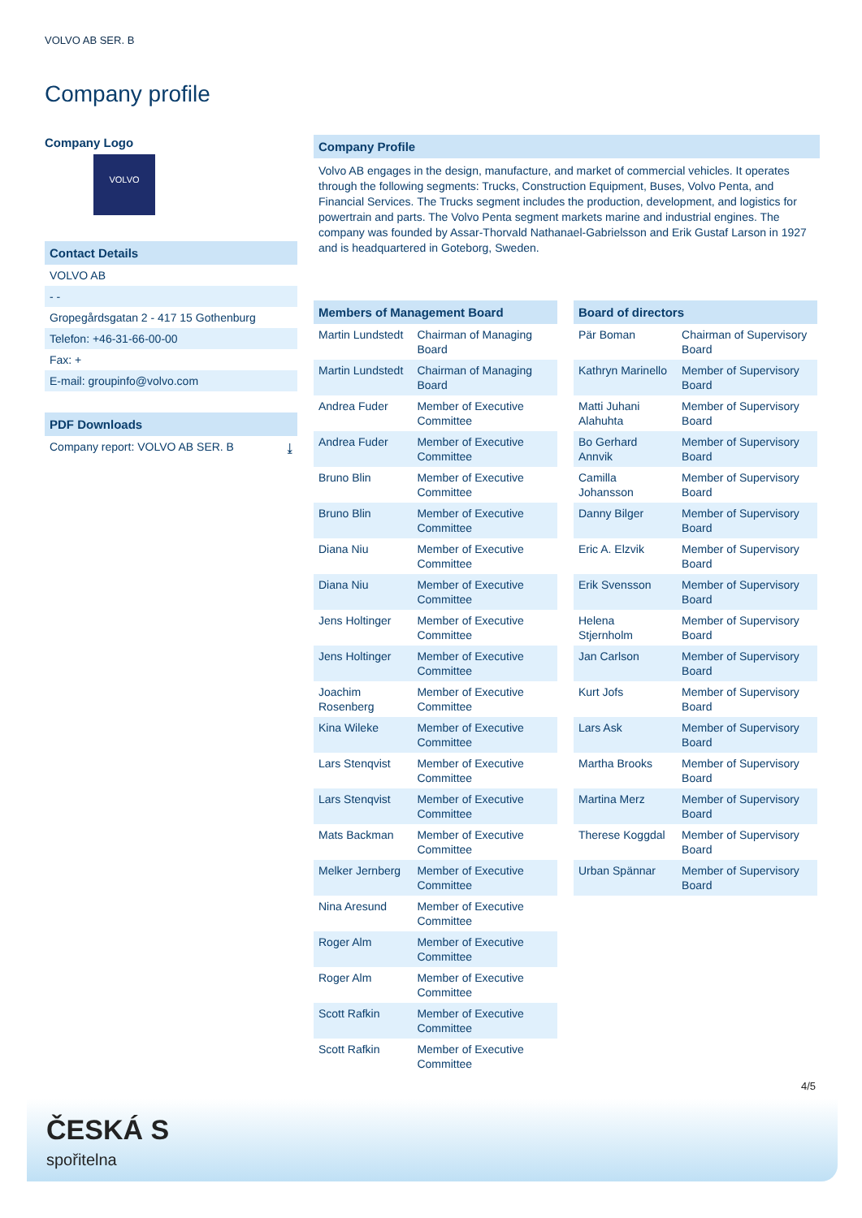VOLVO AB SER. B
Company profile
Company Logo
VOLVO
Contact Details
VOLVO AB
- -
Gropegårdsgatan 2 - 417 15 Gothenburg
Telefon: +46-31-66-00-00
Fax: +
E-mail: groupinfo@volvo.com
PDF Downloads
Company report: VOLVO AB SER. B ⤓
Company Profile
Volvo AB engages in the design, manufacture, and market of commercial vehicles. It operates through the following segments: Trucks, Construction Equipment, Buses, Volvo Penta, and Financial Services. The Trucks segment includes the production, development, and logistics for powertrain and parts. The Volvo Penta segment markets marine and industrial engines. The company was founded by Assar-Thorvald Nathanael-Gabrielsson and Erik Gustaf Larson in 1927 and is headquartered in Goteborg, Sweden.
| Members of Management Board | |
| --- | --- |
| Martin Lundstedt | Chairman of Managing Board |
| Martin Lundstedt | Chairman of Managing Board |
| Andrea Fuder | Member of Executive Committee |
| Andrea Fuder | Member of Executive Committee |
| Bruno Blin | Member of Executive Committee |
| Bruno Blin | Member of Executive Committee |
| Diana Niu | Member of Executive Committee |
| Diana Niu | Member of Executive Committee |
| Jens Holtinger | Member of Executive Committee |
| Jens Holtinger | Member of Executive Committee |
| Joachim Rosenberg | Member of Executive Committee |
| Kina Wileke | Member of Executive Committee |
| Lars Stenqvist | Member of Executive Committee |
| Lars Stenqvist | Member of Executive Committee |
| Mats Backman | Member of Executive Committee |
| Melker Jernberg | Member of Executive Committee |
| Nina Aresund | Member of Executive Committee |
| Roger Alm | Member of Executive Committee |
| Roger Alm | Member of Executive Committee |
| Scott Rafkin | Member of Executive Committee |
| Scott Rafkin | Member of Executive Committee |
| Board of directors | |
| --- | --- |
| Pär Boman | Chairman of Supervisory Board |
| Kathryn Marinello | Member of Supervisory Board |
| Matti Juhani Alahuhta | Member of Supervisory Board |
| Bo Gerhard Annvik | Member of Supervisory Board |
| Camilla Johansson | Member of Supervisory Board |
| Danny Bilger | Member of Supervisory Board |
| Eric A. Elzvik | Member of Supervisory Board |
| Erik Svensson | Member of Supervisory Board |
| Helena Stjernholm | Member of Supervisory Board |
| Jan Carlson | Member of Supervisory Board |
| Kurt Jofs | Member of Supervisory Board |
| Lars Ask | Member of Supervisory Board |
| Martha Brooks | Member of Supervisory Board |
| Martina Merz | Member of Supervisory Board |
| Therese Koggdal | Member of Supervisory Board |
| Urban Spännar | Member of Supervisory Board |
4/5
ČESKÁ S
spořitelna